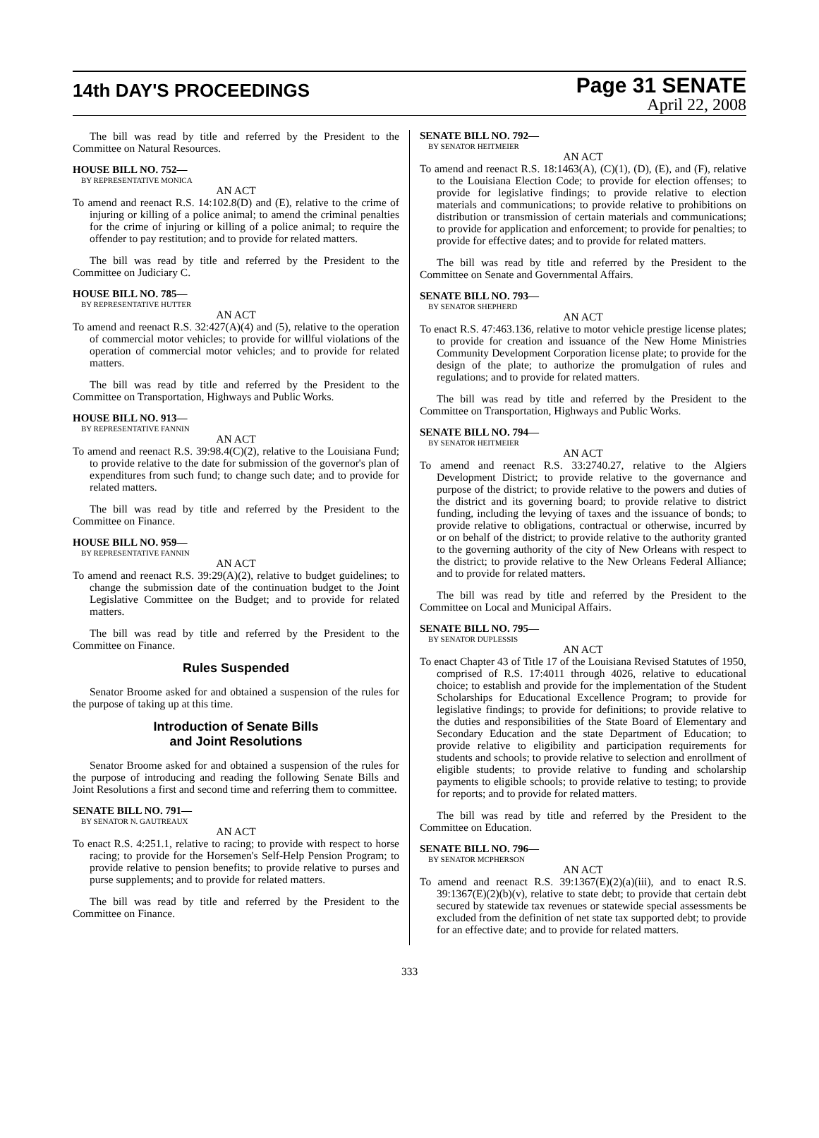14th DAY'S PROCEEDINGS
Page 31 SENATE
April 22, 2008
The bill was read by title and referred by the President to the Committee on Natural Resources.
HOUSE BILL NO. 752—
BY REPRESENTATIVE MONICA
AN ACT
To amend and reenact R.S. 14:102.8(D) and (E), relative to the crime of injuring or killing of a police animal; to amend the criminal penalties for the crime of injuring or killing of a police animal; to require the offender to pay restitution; and to provide for related matters.
The bill was read by title and referred by the President to the Committee on Judiciary C.
HOUSE BILL NO. 785—
BY REPRESENTATIVE HUTTER
AN ACT
To amend and reenact R.S. 32:427(A)(4) and (5), relative to the operation of commercial motor vehicles; to provide for willful violations of the operation of commercial motor vehicles; and to provide for related matters.
The bill was read by title and referred by the President to the Committee on Transportation, Highways and Public Works.
HOUSE BILL NO. 913—
BY REPRESENTATIVE FANNIN
AN ACT
To amend and reenact R.S. 39:98.4(C)(2), relative to the Louisiana Fund; to provide relative to the date for submission of the governor's plan of expenditures from such fund; to change such date; and to provide for related matters.
The bill was read by title and referred by the President to the Committee on Finance.
HOUSE BILL NO. 959—
BY REPRESENTATIVE FANNIN
AN ACT
To amend and reenact R.S. 39:29(A)(2), relative to budget guidelines; to change the submission date of the continuation budget to the Joint Legislative Committee on the Budget; and to provide for related matters.
The bill was read by title and referred by the President to the Committee on Finance.
Rules Suspended
Senator Broome asked for and obtained a suspension of the rules for the purpose of taking up at this time.
Introduction of Senate Bills
and Joint Resolutions
Senator Broome asked for and obtained a suspension of the rules for the purpose of introducing and reading the following Senate Bills and Joint Resolutions a first and second time and referring them to committee.
SENATE BILL NO. 791—
BY SENATOR N. GAUTREAUX
AN ACT
To enact R.S. 4:251.1, relative to racing; to provide with respect to horse racing; to provide for the Horsemen's Self-Help Pension Program; to provide relative to pension benefits; to provide relative to purses and purse supplements; and to provide for related matters.
The bill was read by title and referred by the President to the Committee on Finance.
SENATE BILL NO. 792—
BY SENATOR HEITMEIER
AN ACT
To amend and reenact R.S. 18:1463(A), (C)(1), (D), (E), and (F), relative to the Louisiana Election Code; to provide for election offenses; to provide for legislative findings; to provide relative to election materials and communications; to provide relative to prohibitions on distribution or transmission of certain materials and communications; to provide for application and enforcement; to provide for penalties; to provide for effective dates; and to provide for related matters.
The bill was read by title and referred by the President to the Committee on Senate and Governmental Affairs.
SENATE BILL NO. 793—
BY SENATOR SHEPHERD
AN ACT
To enact R.S. 47:463.136, relative to motor vehicle prestige license plates; to provide for creation and issuance of the New Home Ministries Community Development Corporation license plate; to provide for the design of the plate; to authorize the promulgation of rules and regulations; and to provide for related matters.
The bill was read by title and referred by the President to the Committee on Transportation, Highways and Public Works.
SENATE BILL NO. 794—
BY SENATOR HEITMEIER
AN ACT
To amend and reenact R.S. 33:2740.27, relative to the Algiers Development District; to provide relative to the governance and purpose of the district; to provide relative to the powers and duties of the district and its governing board; to provide relative to district funding, including the levying of taxes and the issuance of bonds; to provide relative to obligations, contractual or otherwise, incurred by or on behalf of the district; to provide relative to the authority granted to the governing authority of the city of New Orleans with respect to the district; to provide relative to the New Orleans Federal Alliance; and to provide for related matters.
The bill was read by title and referred by the President to the Committee on Local and Municipal Affairs.
SENATE BILL NO. 795—
BY SENATOR DUPLESSIS
AN ACT
To enact Chapter 43 of Title 17 of the Louisiana Revised Statutes of 1950, comprised of R.S. 17:4011 through 4026, relative to educational choice; to establish and provide for the implementation of the Student Scholarships for Educational Excellence Program; to provide for legislative findings; to provide for definitions; to provide relative to the duties and responsibilities of the State Board of Elementary and Secondary Education and the state Department of Education; to provide relative to eligibility and participation requirements for students and schools; to provide relative to selection and enrollment of eligible students; to provide relative to funding and scholarship payments to eligible schools; to provide relative to testing; to provide for reports; and to provide for related matters.
The bill was read by title and referred by the President to the Committee on Education.
SENATE BILL NO. 796—
BY SENATOR MCPHERSON
AN ACT
To amend and reenact R.S. 39:1367(E)(2)(a)(iii), and to enact R.S. 39:1367(E)(2)(b)(v), relative to state debt; to provide that certain debt secured by statewide tax revenues or statewide special assessments be excluded from the definition of net state tax supported debt; to provide for an effective date; and to provide for related matters.
333